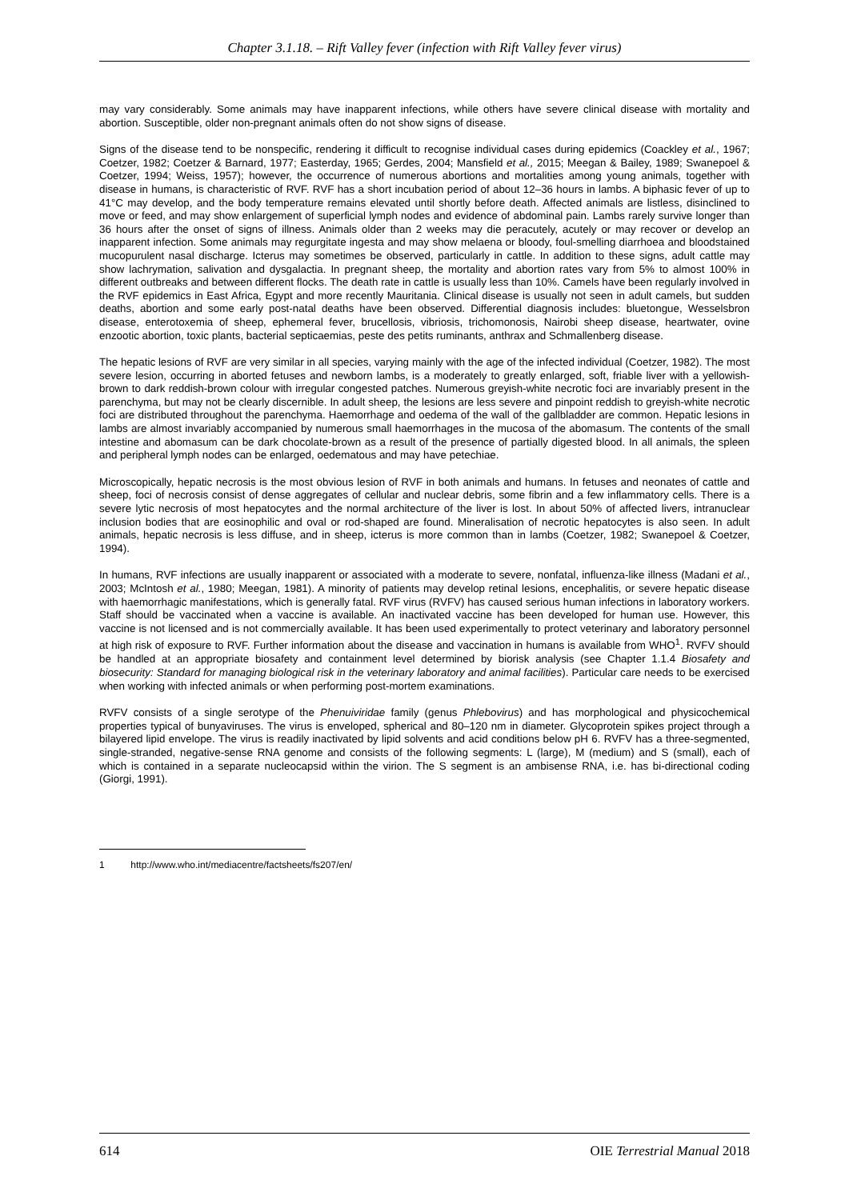Chapter 3.1.18. – Rift Valley fever (infection with Rift Valley fever virus)
may vary considerably. Some animals may have inapparent infections, while others have severe clinical disease with mortality and abortion. Susceptible, older non-pregnant animals often do not show signs of disease.
Signs of the disease tend to be nonspecific, rendering it difficult to recognise individual cases during epidemics (Coackley et al., 1967; Coetzer, 1982; Coetzer & Barnard, 1977; Easterday, 1965; Gerdes, 2004; Mansfield et al., 2015; Meegan & Bailey, 1989; Swanepoel & Coetzer, 1994; Weiss, 1957); however, the occurrence of numerous abortions and mortalities among young animals, together with disease in humans, is characteristic of RVF. RVF has a short incubation period of about 12–36 hours in lambs. A biphasic fever of up to 41°C may develop, and the body temperature remains elevated until shortly before death. Affected animals are listless, disinclined to move or feed, and may show enlargement of superficial lymph nodes and evidence of abdominal pain. Lambs rarely survive longer than 36 hours after the onset of signs of illness. Animals older than 2 weeks may die peracutely, acutely or may recover or develop an inapparent infection. Some animals may regurgitate ingesta and may show melaena or bloody, foul-smelling diarrhoea and bloodstained mucopurulent nasal discharge. Icterus may sometimes be observed, particularly in cattle. In addition to these signs, adult cattle may show lachrymation, salivation and dysgalactia. In pregnant sheep, the mortality and abortion rates vary from 5% to almost 100% in different outbreaks and between different flocks. The death rate in cattle is usually less than 10%. Camels have been regularly involved in the RVF epidemics in East Africa, Egypt and more recently Mauritania. Clinical disease is usually not seen in adult camels, but sudden deaths, abortion and some early post-natal deaths have been observed. Differential diagnosis includes: bluetongue, Wesselsbron disease, enterotoxemia of sheep, ephemeral fever, brucellosis, vibriosis, trichomonosis, Nairobi sheep disease, heartwater, ovine enzootic abortion, toxic plants, bacterial septicaemias, peste des petits ruminants, anthrax and Schmallenberg disease.
The hepatic lesions of RVF are very similar in all species, varying mainly with the age of the infected individual (Coetzer, 1982). The most severe lesion, occurring in aborted fetuses and newborn lambs, is a moderately to greatly enlarged, soft, friable liver with a yellowish-brown to dark reddish-brown colour with irregular congested patches. Numerous greyish-white necrotic foci are invariably present in the parenchyma, but may not be clearly discernible. In adult sheep, the lesions are less severe and pinpoint reddish to greyish-white necrotic foci are distributed throughout the parenchyma. Haemorrhage and oedema of the wall of the gallbladder are common. Hepatic lesions in lambs are almost invariably accompanied by numerous small haemorrhages in the mucosa of the abomasum. The contents of the small intestine and abomasum can be dark chocolate-brown as a result of the presence of partially digested blood. In all animals, the spleen and peripheral lymph nodes can be enlarged, oedematous and may have petechiae.
Microscopically, hepatic necrosis is the most obvious lesion of RVF in both animals and humans. In fetuses and neonates of cattle and sheep, foci of necrosis consist of dense aggregates of cellular and nuclear debris, some fibrin and a few inflammatory cells. There is a severe lytic necrosis of most hepatocytes and the normal architecture of the liver is lost. In about 50% of affected livers, intranuclear inclusion bodies that are eosinophilic and oval or rod-shaped are found. Mineralisation of necrotic hepatocytes is also seen. In adult animals, hepatic necrosis is less diffuse, and in sheep, icterus is more common than in lambs (Coetzer, 1982; Swanepoel & Coetzer, 1994).
In humans, RVF infections are usually inapparent or associated with a moderate to severe, nonfatal, influenza-like illness (Madani et al., 2003; McIntosh et al., 1980; Meegan, 1981). A minority of patients may develop retinal lesions, encephalitis, or severe hepatic disease with haemorrhagic manifestations, which is generally fatal. RVF virus (RVFV) has caused serious human infections in laboratory workers. Staff should be vaccinated when a vaccine is available. An inactivated vaccine has been developed for human use. However, this vaccine is not licensed and is not commercially available. It has been used experimentally to protect veterinary and laboratory personnel at high risk of exposure to RVF. Further information about the disease and vaccination in humans is available from WHO<sup>1</sup>. RVFV should be handled at an appropriate biosafety and containment level determined by biorisk analysis (see Chapter 1.1.4 Biosafety and biosecurity: Standard for managing biological risk in the veterinary laboratory and animal facilities). Particular care needs to be exercised when working with infected animals or when performing post-mortem examinations.
RVFV consists of a single serotype of the Phenuiviridae family (genus Phlebovirus) and has morphological and physicochemical properties typical of bunyaviruses. The virus is enveloped, spherical and 80–120 nm in diameter. Glycoprotein spikes project through a bilayered lipid envelope. The virus is readily inactivated by lipid solvents and acid conditions below pH 6. RVFV has a three-segmented, single-stranded, negative-sense RNA genome and consists of the following segments: L (large), M (medium) and S (small), each of which is contained in a separate nucleocapsid within the virion. The S segment is an ambisense RNA, i.e. has bi-directional coding (Giorgi, 1991).
1 http://www.who.int/mediacentre/factsheets/fs207/en/
614 OIE Terrestrial Manual 2018